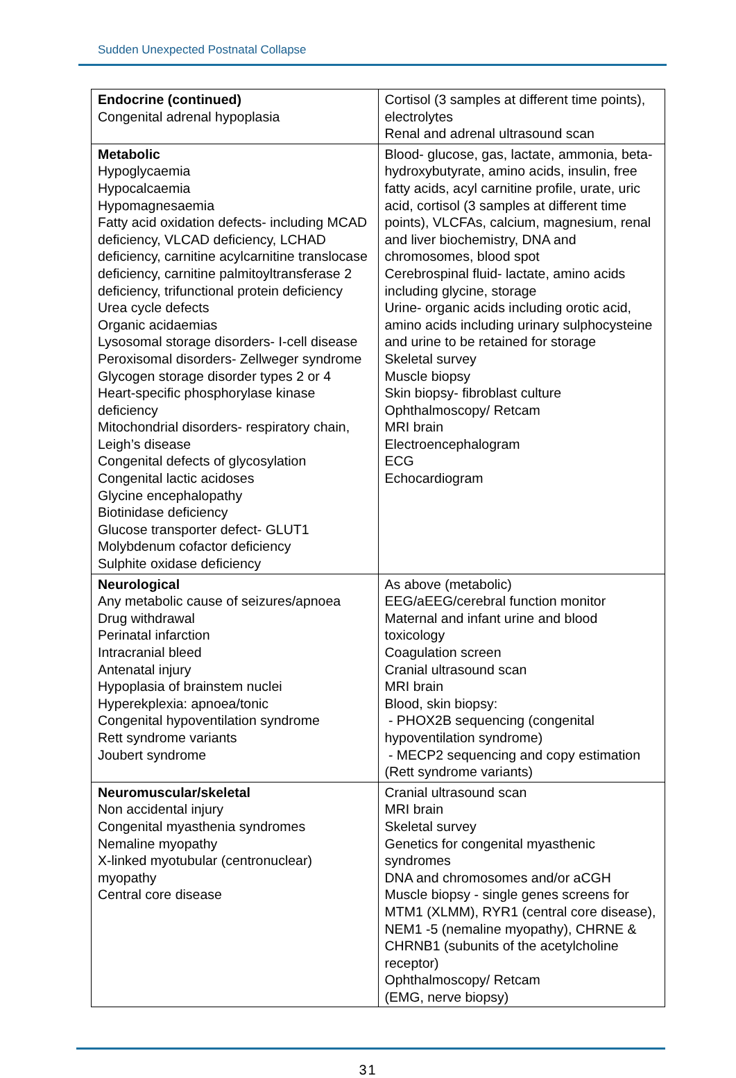Sudden Unexpected Postnatal Collapse
| Endocrine (continued) Congenital adrenal hypoplasia | Cortisol (3 samples at different time points), electrolytes Renal and adrenal ultrasound scan |
| Metabolic Hypoglycaemia Hypocalcaemia Hypomagnesaemia Fatty acid oxidation defects- including MCAD deficiency, VLCAD deficiency, LCHAD deficiency, carnitine acylcarnitine translocase deficiency, carnitine palmitoyltransferase 2 deficiency, trifunctional protein deficiency Urea cycle defects Organic acidaemias Lysosomal storage disorders- I-cell disease Peroxisomal disorders- Zellweger syndrome Glycogen storage disorder types 2 or 4 Heart-specific phosphorylase kinase deficiency Mitochondrial disorders- respiratory chain, Leigh’s disease Congenital defects of glycosylation Congenital lactic acidoses Glycine encephalopathy Biotinidase deficiency Glucose transporter defect- GLUT1 Molybdenum cofactor deficiency Sulphite oxidase deficiency | Blood- glucose, gas, lactate, ammonia, beta-hydroxybutyrate, amino acids, insulin, free fatty acids, acyl carnitine profile, urate, uric acid, cortisol (3 samples at different time points), VLCFAs, calcium, magnesium, renal and liver biochemistry, DNA and chromosomes, blood spot Cerebrospinal fluid- lactate, amino acids including glycine, storage Urine- organic acids including orotic acid, amino acids including urinary sulphocysteine and urine to be retained for storage Skeletal survey Muscle biopsy Skin biopsy- fibroblast culture Ophthalmoscopy/ Retcam MRI brain Electroencephalogram ECG Echocardiogram |
| Neurological Any metabolic cause of seizures/apnoea Drug withdrawal Perinatal infarction Intracranial bleed Antenatal injury Hypoplasia of brainstem nuclei Hyperekplexia: apnoea/tonic Congenital hypoventilation syndrome Rett syndrome variants Joubert syndrome | As above (metabolic) EEG/aEEG/cerebral function monitor Maternal and infant urine and blood toxicology Coagulation screen Cranial ultrasound scan MRI brain Blood, skin biopsy: - PHOX2B sequencing (congenital hypoventilation syndrome) - MECP2 sequencing and copy estimation (Rett syndrome variants) |
| Neuromuscular/skeletal Non accidental injury Congenital myasthenia syndromes Nemaline myopathy X-linked myotubular (centronuclear) myopathy Central core disease | Cranial ultrasound scan MRI brain Skeletal survey Genetics for congenital myasthenic syndromes DNA and chromosomes and/or aCGH Muscle biopsy - single genes screens for MTM1 (XLMM), RYR1 (central core disease), NEM1 -5 (nemaline myopathy), CHRNE & CHRNB1 (subunits of the acetylcholine receptor) Ophthalmoscopy/ Retcam (EMG, nerve biopsy) |
31